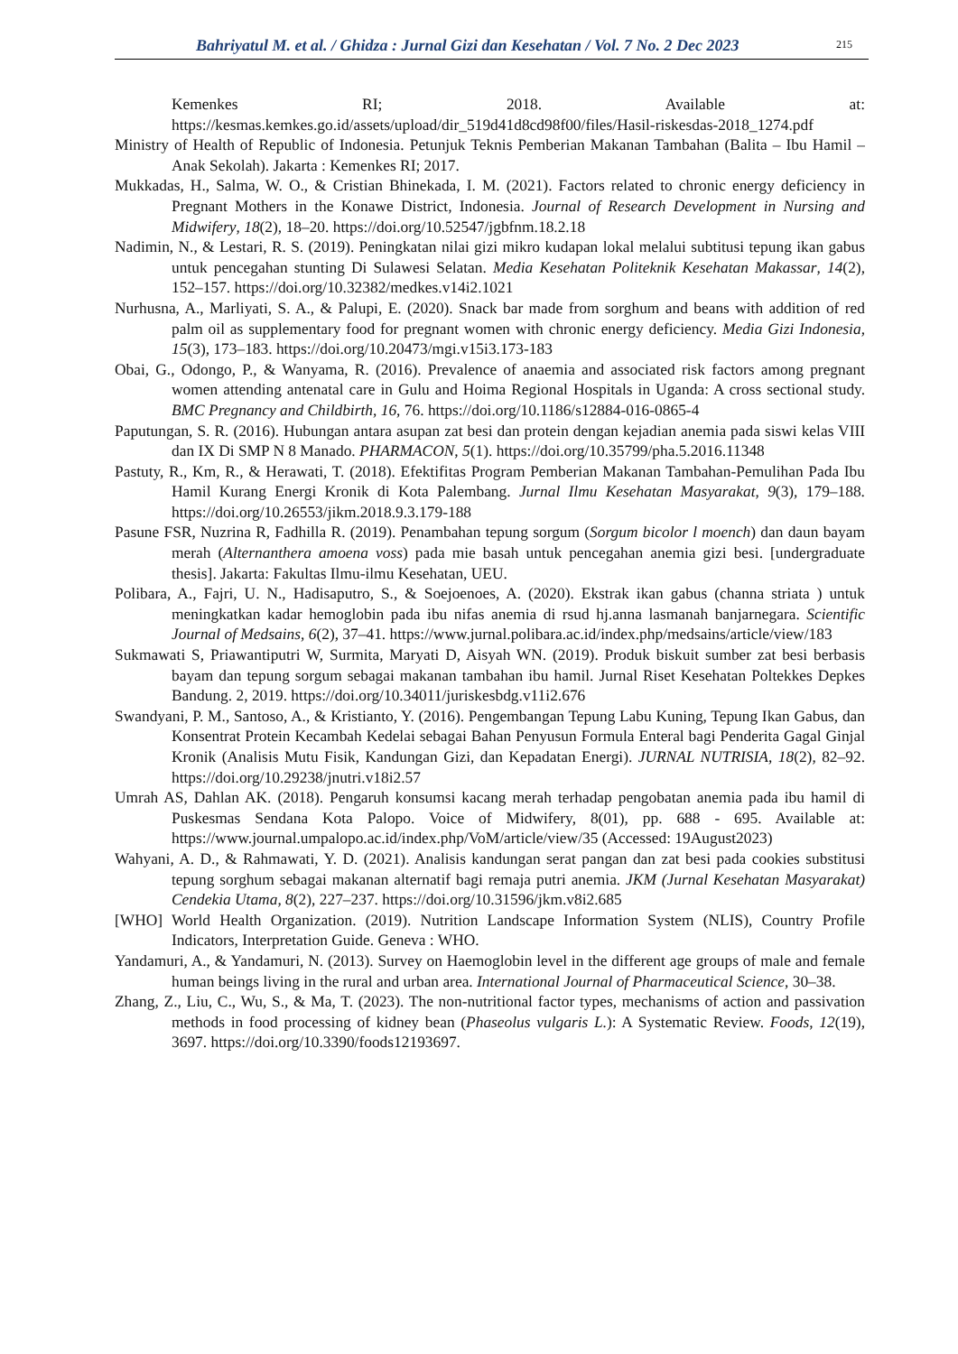Bahriyatul M. et al. / Ghidza : Jurnal Gizi dan Kesehatan / Vol. 7 No. 2 Dec 2023 215
Kemenkes RI; 2018. Available at: https://kesmas.kemkes.go.id/assets/upload/dir_519d41d8cd98f00/files/Hasil-riskesdas-2018_1274.pdf
Ministry of Health of Republic of Indonesia. Petunjuk Teknis Pemberian Makanan Tambahan (Balita – Ibu Hamil – Anak Sekolah). Jakarta : Kemenkes RI; 2017.
Mukkadas, H., Salma, W. O., & Cristian Bhinekada, I. M. (2021). Factors related to chronic energy deficiency in Pregnant Mothers in the Konawe District, Indonesia. Journal of Research Development in Nursing and Midwifery, 18(2), 18–20. https://doi.org/10.52547/jgbfnm.18.2.18
Nadimin, N., & Lestari, R. S. (2019). Peningkatan nilai gizi mikro kudapan lokal melalui subtitusi tepung ikan gabus untuk pencegahan stunting Di Sulawesi Selatan. Media Kesehatan Politeknik Kesehatan Makassar, 14(2), 152–157. https://doi.org/10.32382/medkes.v14i2.1021
Nurhusna, A., Marliyati, S. A., & Palupi, E. (2020). Snack bar made from sorghum and beans with addition of red palm oil as supplementary food for pregnant women with chronic energy deficiency. Media Gizi Indonesia, 15(3), 173–183. https://doi.org/10.20473/mgi.v15i3.173-183
Obai, G., Odongo, P., & Wanyama, R. (2016). Prevalence of anaemia and associated risk factors among pregnant women attending antenatal care in Gulu and Hoima Regional Hospitals in Uganda: A cross sectional study. BMC Pregnancy and Childbirth, 16, 76. https://doi.org/10.1186/s12884-016-0865-4
Paputungan, S. R. (2016). Hubungan antara asupan zat besi dan protein dengan kejadian anemia pada siswi kelas VIII dan IX Di SMP N 8 Manado. PHARMACON, 5(1). https://doi.org/10.35799/pha.5.2016.11348
Pastuty, R., Km, R., & Herawati, T. (2018). Efektifitas Program Pemberian Makanan Tambahan-Pemulihan Pada Ibu Hamil Kurang Energi Kronik di Kota Palembang. Jurnal Ilmu Kesehatan Masyarakat, 9(3), 179–188. https://doi.org/10.26553/jikm.2018.9.3.179-188
Pasune FSR, Nuzrina R, Fadhilla R. (2019). Penambahan tepung sorgum (Sorgum bicolor l moench) dan daun bayam merah (Alternanthera amoena voss) pada mie basah untuk pencegahan anemia gizi besi. [undergraduate thesis]. Jakarta: Fakultas Ilmu-ilmu Kesehatan, UEU.
Polibara, A., Fajri, U. N., Hadisaputro, S., & Soejoenoes, A. (2020). Ekstrak ikan gabus (channa striata ) untuk meningkatkan kadar hemoglobin pada ibu nifas anemia di rsud hj.anna lasmanah banjarnegara. Scientific Journal of Medsains, 6(2), 37–41. https://www.jurnal.polibara.ac.id/index.php/medsains/article/view/183
Sukmawati S, Priawantiputri W, Surmita, Maryati D, Aisyah WN. (2019). Produk biskuit sumber zat besi berbasis bayam dan tepung sorgum sebagai makanan tambahan ibu hamil. Jurnal Riset Kesehatan Poltekkes Depkes Bandung. 2, 2019. https://doi.org/10.34011/juriskesbdg.v11i2.676
Swandyani, P. M., Santoso, A., & Kristianto, Y. (2016). Pengembangan Tepung Labu Kuning, Tepung Ikan Gabus, dan Konsentrat Protein Kecambah Kedelai sebagai Bahan Penyusun Formula Enteral bagi Penderita Gagal Ginjal Kronik (Analisis Mutu Fisik, Kandungan Gizi, dan Kepadatan Energi). JURNAL NUTRISIA, 18(2), 82–92. https://doi.org/10.29238/jnutri.v18i2.57
Umrah AS, Dahlan AK. (2018). Pengaruh konsumsi kacang merah terhadap pengobatan anemia pada ibu hamil di Puskesmas Sendana Kota Palopo. Voice of Midwifery, 8(01), pp. 688 - 695. Available at: https://www.journal.umpalopo.ac.id/index.php/VoM/article/view/35 (Accessed: 19August2023)
Wahyani, A. D., & Rahmawati, Y. D. (2021). Analisis kandungan serat pangan dan zat besi pada cookies substitusi tepung sorghum sebagai makanan alternatif bagi remaja putri anemia. JKM (Jurnal Kesehatan Masyarakat) Cendekia Utama, 8(2), 227–237. https://doi.org/10.31596/jkm.v8i2.685
[WHO] World Health Organization. (2019). Nutrition Landscape Information System (NLIS), Country Profile Indicators, Interpretation Guide. Geneva : WHO.
Yandamuri, A., & Yandamuri, N. (2013). Survey on Haemoglobin level in the different age groups of male and female human beings living in the rural and urban area. International Journal of Pharmaceutical Science, 30–38.
Zhang, Z., Liu, C., Wu, S., & Ma, T. (2023). The non-nutritional factor types, mechanisms of action and passivation methods in food processing of kidney bean (Phaseolus vulgaris L.): A Systematic Review. Foods, 12(19), 3697. https://doi.org/10.3390/foods12193697.